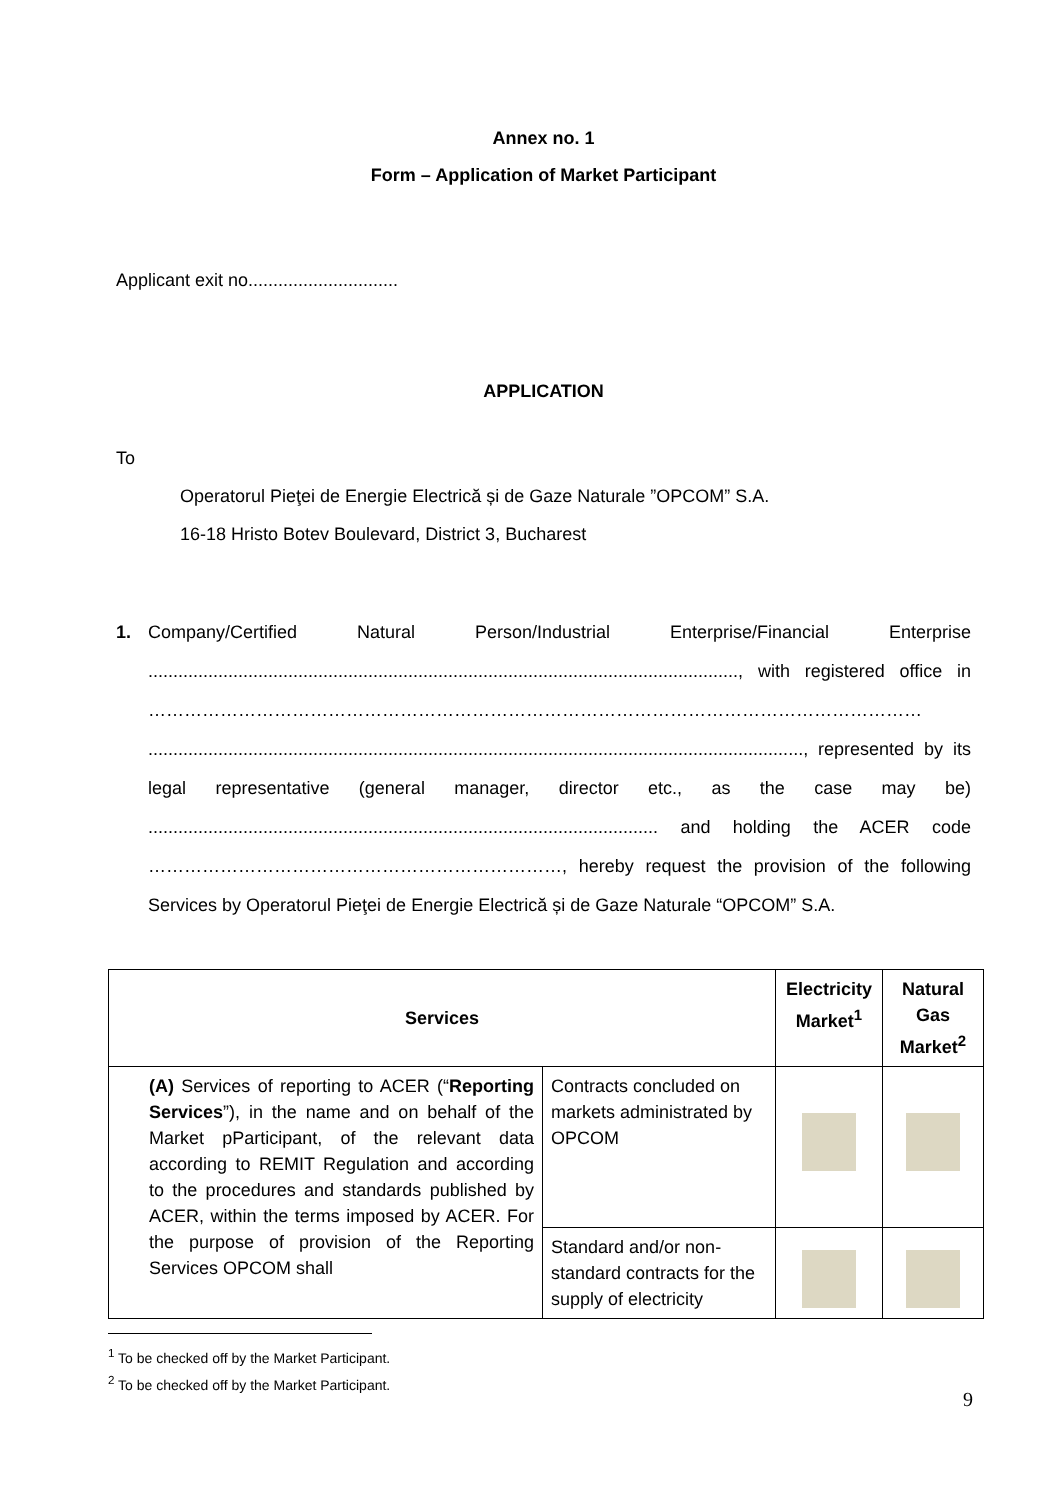Annex no. 1
Form – Application of Market Participant
Applicant exit no..............................
APPLICATION
To
Operatorul Pieţei de Energie Electrică și de Gaze Naturale ”OPCOM” S.A.
16-18 Hristo Botev Boulevard, District 3, Bucharest
1. Company/Certified Natural Person/Industrial Enterprise/Financial Enterprise ......................................................................................................................, with registered office in ………………………………………………………………………………………………………………… ..................................................................................................................................., represented by its legal representative (general manager, director etc., as the case may be) ...................................................................................................... and holding the ACER code ……………………………………………………………, hereby request the provision of the following Services by Operatorul Pieţei de Energie Electrică și de Gaze Naturale “OPCOM” S.A.
| Services | | Electricity Market<sup>1</sup> | Natural Gas Market<sup>2</sup> |
| --- | --- | --- | --- |
| (A) Services of reporting to ACER (“ Reporting Services ”), in the name and on behalf of the Market pParticipant, of the relevant data according to REMIT Regulation and according to the procedures and standards published by ACER, within the terms imposed by ACER. For the purpose of provision of the Reporting Services OPCOM shall | Contracts concluded on markets administrated by OPCOM | | |
| | Standard and/or non-standard contracts for the supply of electricity | | |
<sup>1</sup> To be checked off by the Market Participant.
<sup>2</sup> To be checked off by the Market Participant.
9